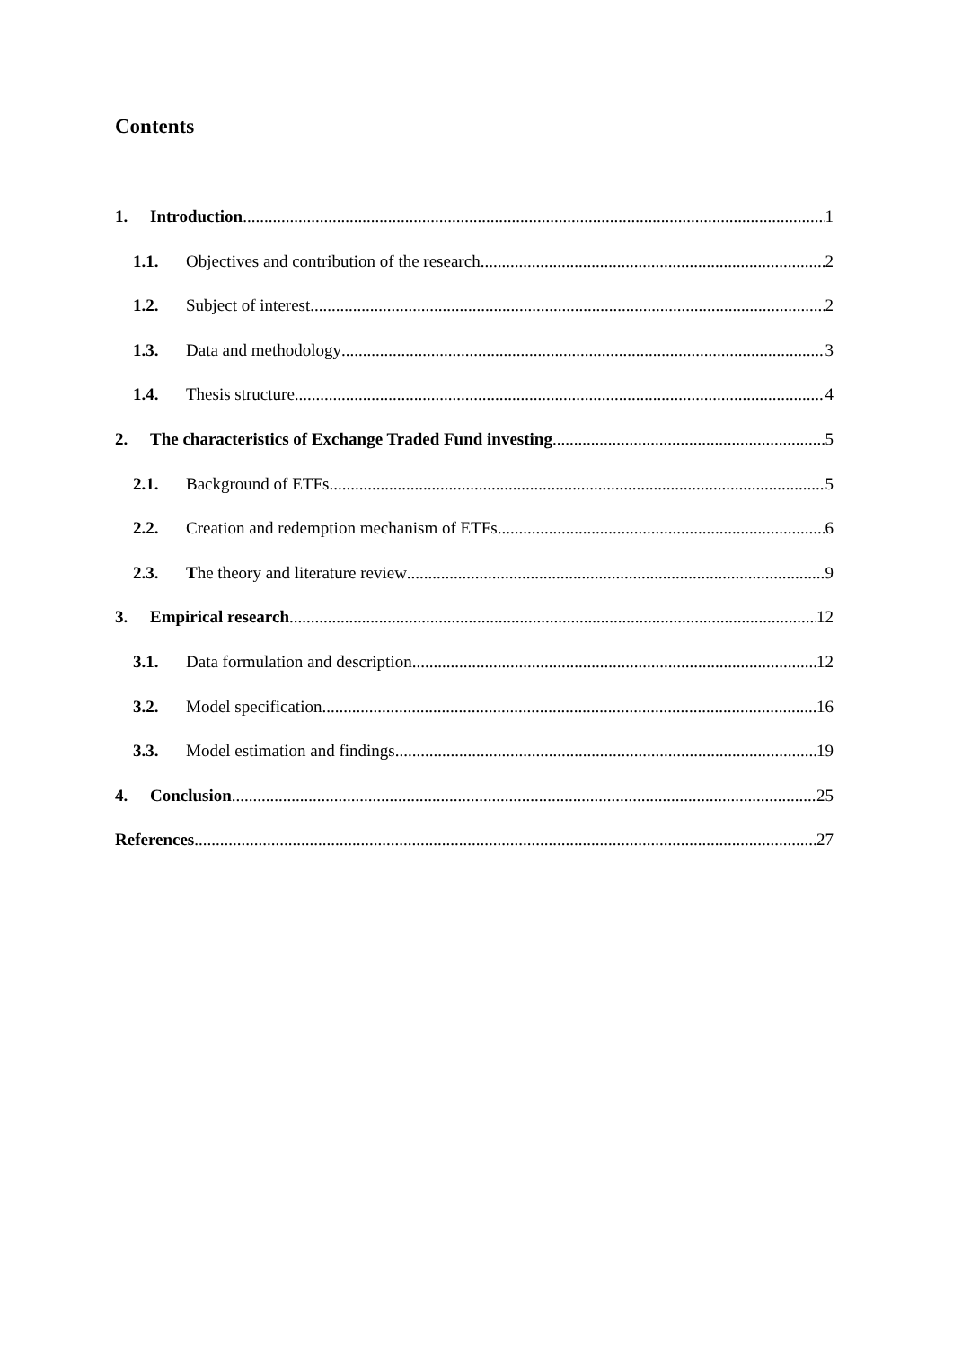Contents
1. Introduction 1
1.1. Objectives and contribution of the research 2
1.2. Subject of interest 2
1.3. Data and methodology 3
1.4. Thesis structure 4
2. The characteristics of Exchange Traded Fund investing 5
2.1. Background of ETFs 5
2.2. Creation and redemption mechanism of ETFs 6
2.3. The theory and literature review 9
3. Empirical research 12
3.1. Data formulation and description 12
3.2. Model specification 16
3.3. Model estimation and findings 19
4. Conclusion 25
References 27